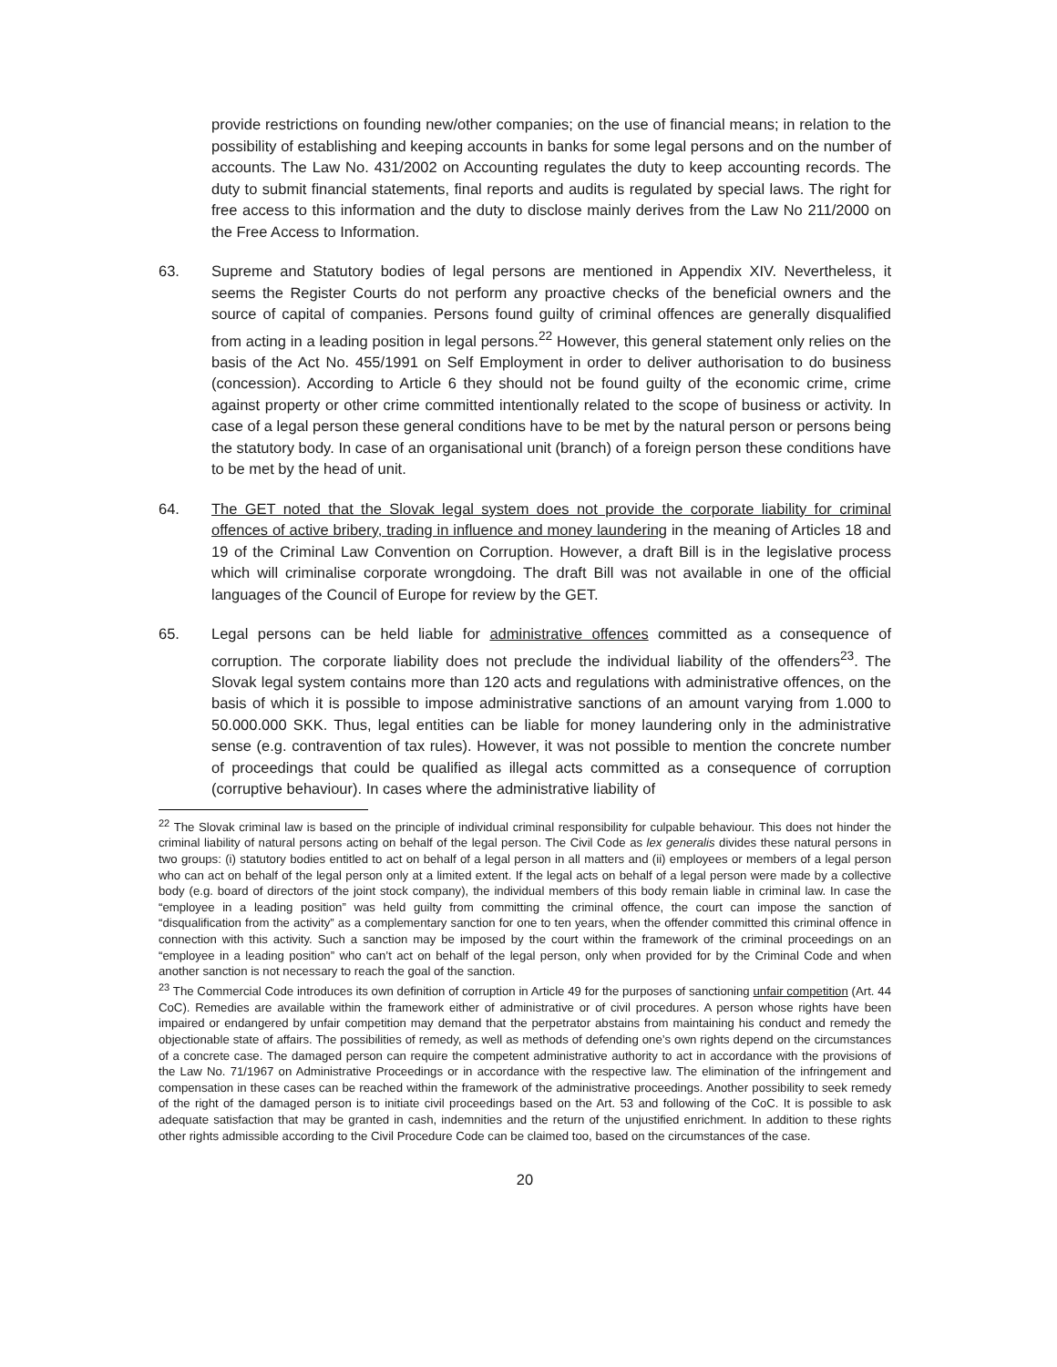provide restrictions on founding new/other companies; on the use of financial means; in relation to the possibility of establishing and keeping accounts in banks for some legal persons and on the number of accounts. The Law No. 431/2002 on Accounting regulates the duty to keep accounting records. The duty to submit financial statements, final reports and audits is regulated by special laws. The right for free access to this information and the duty to disclose mainly derives from the Law No 211/2000 on the Free Access to Information.
63. Supreme and Statutory bodies of legal persons are mentioned in Appendix XIV. Nevertheless, it seems the Register Courts do not perform any proactive checks of the beneficial owners and the source of capital of companies. Persons found guilty of criminal offences are generally disqualified from acting in a leading position in legal persons.<sup>22</sup> However, this general statement only relies on the basis of the Act No. 455/1991 on Self Employment in order to deliver authorisation to do business (concession). According to Article 6 they should not be found guilty of the economic crime, crime against property or other crime committed intentionally related to the scope of business or activity. In case of a legal person these general conditions have to be met by the natural person or persons being the statutory body. In case of an organisational unit (branch) of a foreign person these conditions have to be met by the head of unit.
64. The GET noted that the Slovak legal system does not provide the corporate liability for criminal offences of active bribery, trading in influence and money laundering in the meaning of Articles 18 and 19 of the Criminal Law Convention on Corruption. However, a draft Bill is in the legislative process which will criminalise corporate wrongdoing. The draft Bill was not available in one of the official languages of the Council of Europe for review by the GET.
65. Legal persons can be held liable for administrative offences committed as a consequence of corruption. The corporate liability does not preclude the individual liability of the offenders<sup>23</sup>. The Slovak legal system contains more than 120 acts and regulations with administrative offences, on the basis of which it is possible to impose administrative sanctions of an amount varying from 1.000 to 50.000.000 SKK. Thus, legal entities can be liable for money laundering only in the administrative sense (e.g. contravention of tax rules). However, it was not possible to mention the concrete number of proceedings that could be qualified as illegal acts committed as a consequence of corruption (corruptive behaviour). In cases where the administrative liability of
<sup>22</sup> The Slovak criminal law is based on the principle of individual criminal responsibility for culpable behaviour. This does not hinder the criminal liability of natural persons acting on behalf of the legal person. The Civil Code as lex generalis divides these natural persons in two groups: (i) statutory bodies entitled to act on behalf of a legal person in all matters and (ii) employees or members of a legal person who can act on behalf of the legal person only at a limited extent. If the legal acts on behalf of a legal person were made by a collective body (e.g. board of directors of the joint stock company), the individual members of this body remain liable in criminal law. In case the “employee in a leading position” was held guilty from committing the criminal offence, the court can impose the sanction of “disqualification from the activity” as a complementary sanction for one to ten years, when the offender committed this criminal offence in connection with this activity. Such a sanction may be imposed by the court within the framework of the criminal proceedings on an “employee in a leading position” who can’t act on behalf of the legal person, only when provided for by the Criminal Code and when another sanction is not necessary to reach the goal of the sanction.
<sup>23</sup> The Commercial Code introduces its own definition of corruption in Article 49 for the purposes of sanctioning unfair competition (Art. 44 CoC). Remedies are available within the framework either of administrative or of civil procedures. A person whose rights have been impaired or endangered by unfair competition may demand that the perpetrator abstains from maintaining his conduct and remedy the objectionable state of affairs. The possibilities of remedy, as well as methods of defending one’s own rights depend on the circumstances of a concrete case. The damaged person can require the competent administrative authority to act in accordance with the provisions of the Law No. 71/1967 on Administrative Proceedings or in accordance with the respective law. The elimination of the infringement and compensation in these cases can be reached within the framework of the administrative proceedings. Another possibility to seek remedy of the right of the damaged person is to initiate civil proceedings based on the Art. 53 and following of the CoC. It is possible to ask adequate satisfaction that may be granted in cash, indemnities and the return of the unjustified enrichment. In addition to these rights other rights admissible according to the Civil Procedure Code can be claimed too, based on the circumstances of the case.
20